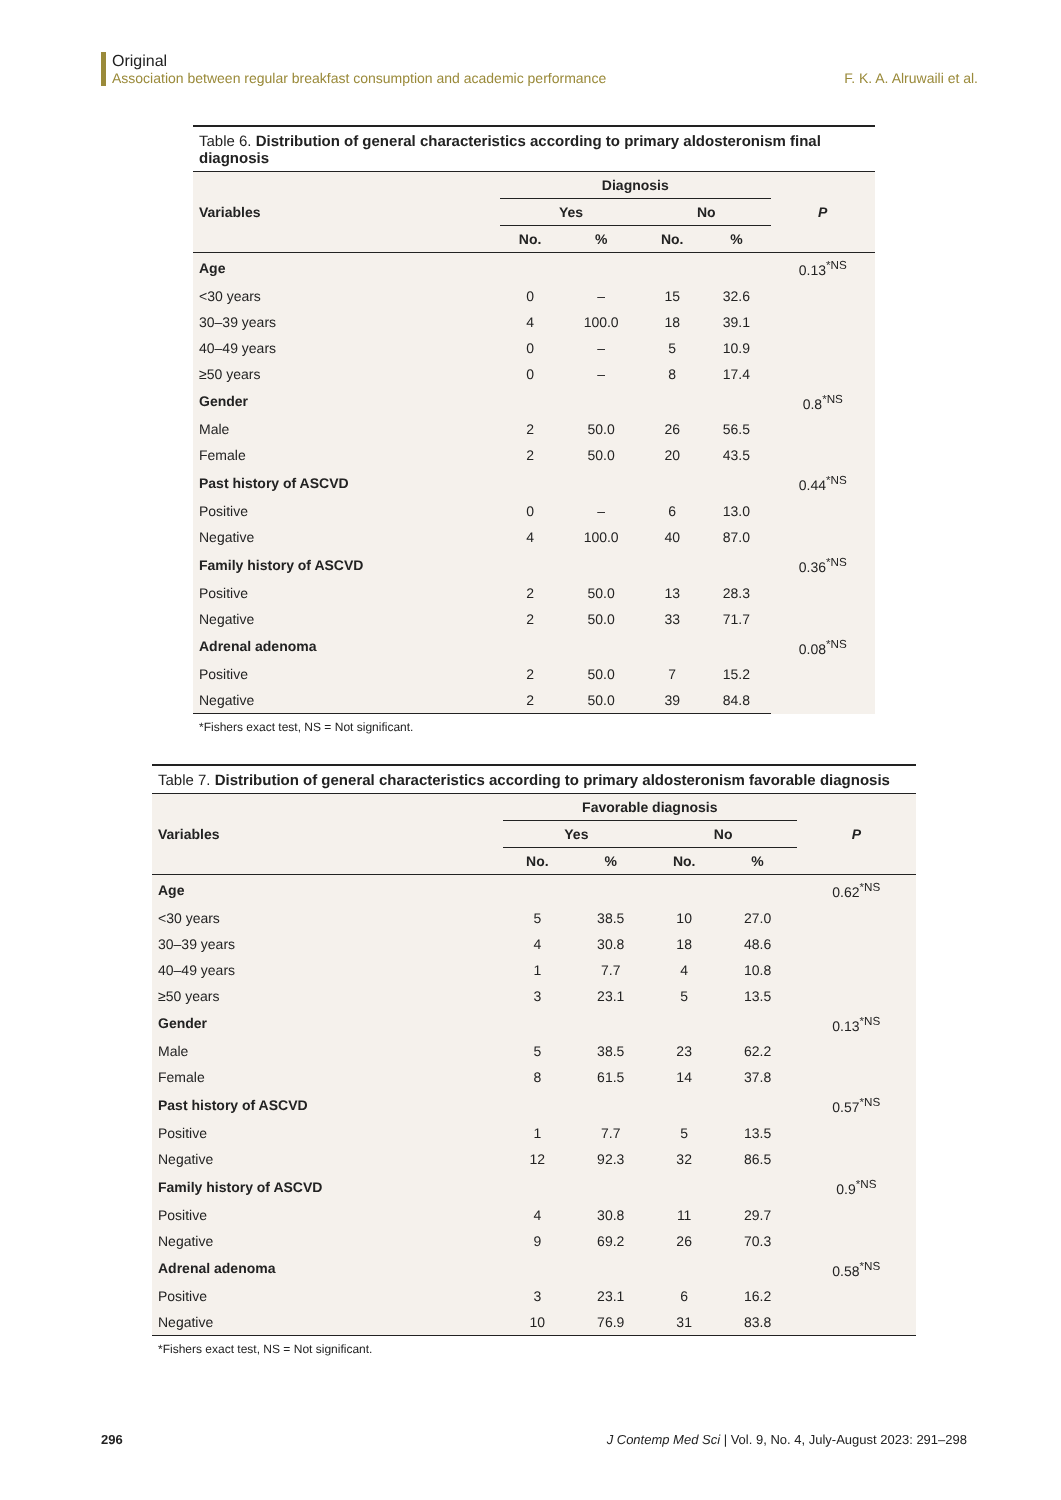Original
Association between regular breakfast consumption and academic performance F. K. A. Alruwaili et al.
Table 6. Distribution of general characteristics according to primary aldosteronism final diagnosis
| Variables | Diagnosis | | | | P |
| --- | --- | --- | --- | --- | --- |
| | Yes | | No | | |
| | No. | % | No. | % | |
| Age | | | | | 0.13<sup>*NS</sup> |
| <30 years | 0 | – | 15 | 32.6 | |
| 30–39 years | 4 | 100.0 | 18 | 39.1 | |
| 40–49 years | 0 | – | 5 | 10.9 | |
| ≥50 years | 0 | – | 8 | 17.4 | |
| Gender | | | | | 0.8<sup>*NS</sup> |
| Male | 2 | 50.0 | 26 | 56.5 | |
| Female | 2 | 50.0 | 20 | 43.5 | |
| Past history of ASCVD | | | | | 0.44<sup>*NS</sup> |
| Positive | 0 | – | 6 | 13.0 | |
| Negative | 4 | 100.0 | 40 | 87.0 | |
| Family history of ASCVD | | | | | 0.36<sup>*NS</sup> |
| Positive | 2 | 50.0 | 13 | 28.3 | |
| Negative | 2 | 50.0 | 33 | 71.7 | |
| Adrenal adenoma | | | | | 0.08<sup>*NS</sup> |
| Positive | 2 | 50.0 | 7 | 15.2 | |
| Negative | 2 | 50.0 | 39 | 84.8 | |
*Fishers exact test, NS = Not significant.
Table 7. Distribution of general characteristics according to primary aldosteronism favorable diagnosis
| Variables | Favorable diagnosis | | | | P |
| --- | --- | --- | --- | --- | --- |
| | Yes | | No | | |
| | No. | % | No. | % | |
| Age | | | | | 0.62<sup>*NS</sup> |
| <30 years | 5 | 38.5 | 10 | 27.0 | |
| 30–39 years | 4 | 30.8 | 18 | 48.6 | |
| 40–49 years | 1 | 7.7 | 4 | 10.8 | |
| ≥50 years | 3 | 23.1 | 5 | 13.5 | |
| Gender | | | | | 0.13<sup>*NS</sup> |
| Male | 5 | 38.5 | 23 | 62.2 | |
| Female | 8 | 61.5 | 14 | 37.8 | |
| Past history of ASCVD | | | | | 0.57<sup>*NS</sup> |
| Positive | 1 | 7.7 | 5 | 13.5 | |
| Negative | 12 | 92.3 | 32 | 86.5 | |
| Family history of ASCVD | | | | | 0.9<sup>*NS</sup> |
| Positive | 4 | 30.8 | 11 | 29.7 | |
| Negative | 9 | 69.2 | 26 | 70.3 | |
| Adrenal adenoma | | | | | 0.58<sup>*NS</sup> |
| Positive | 3 | 23.1 | 6 | 16.2 | |
| Negative | 10 | 76.9 | 31 | 83.8 | |
*Fishers exact test, NS = Not significant.
296 J Contemp Med Sci | Vol. 9, No. 4, July-August 2023: 291–298